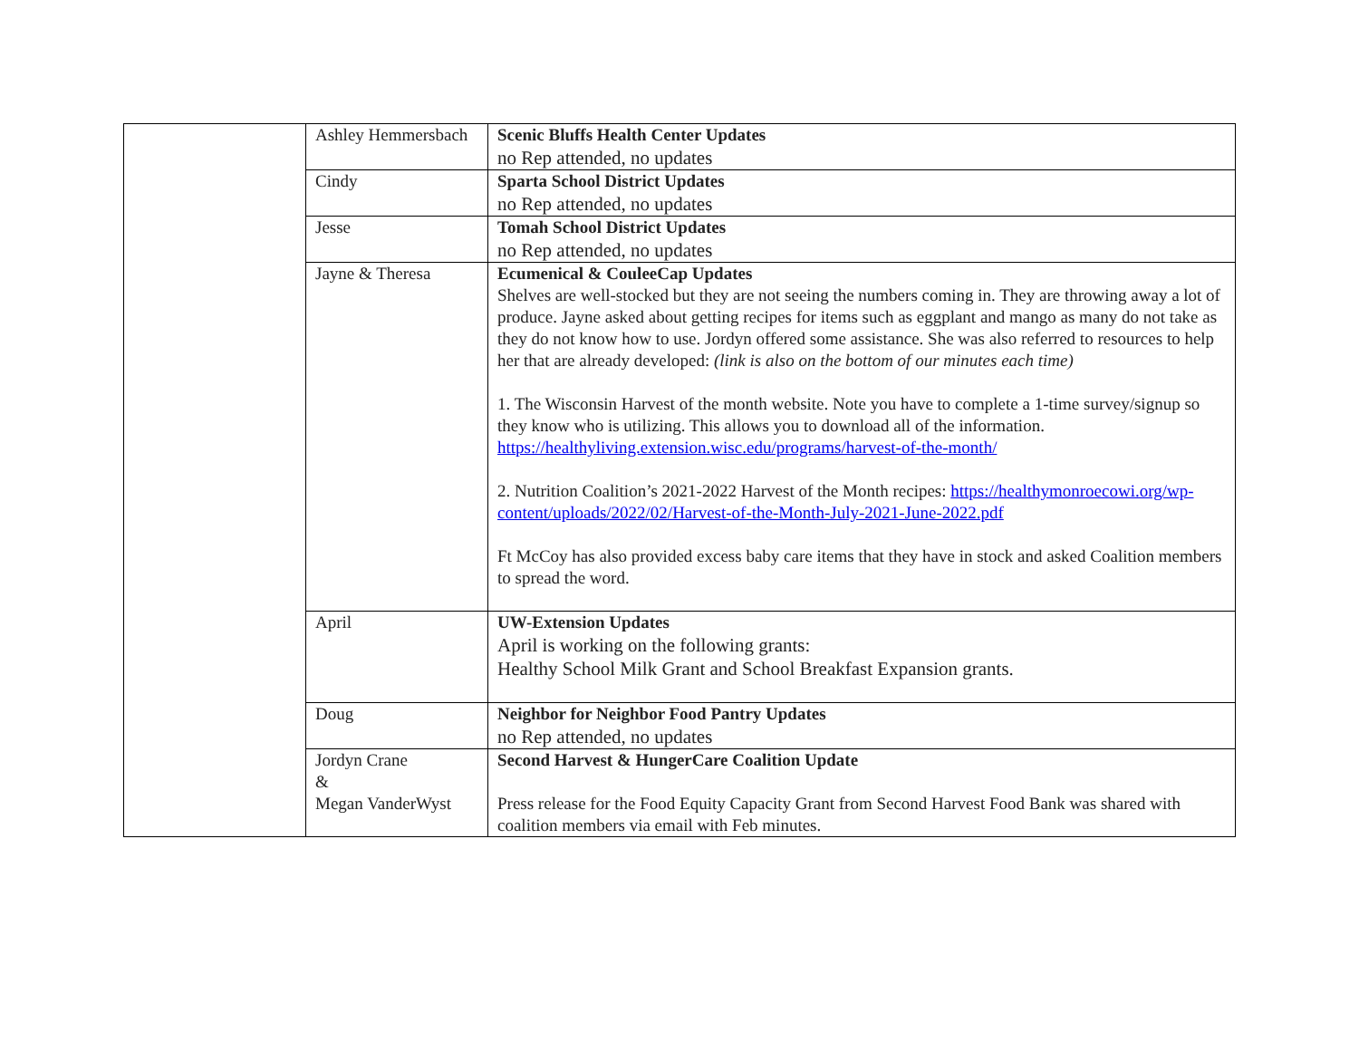| | Ashley Hemmersbach | Scenic Bluffs Health Center Updates no Rep attended, no updates |
| | Cindy | Sparta School District Updates no Rep attended, no updates |
| | Jesse | Tomah School District Updates no Rep attended, no updates |
| | Jayne & Theresa | Ecumenical & CouleeCap Updates Shelves are well-stocked but they are not seeing the numbers coming in. They are throwing away a lot of produce. Jayne asked about getting recipes for items such as eggplant and mango as many do not take as they do not know how to use. Jordyn offered some assistance. She was also referred to resources to help her that are already developed: (link is also on the bottom of our minutes each time) 1. The Wisconsin Harvest of the month website. Note you have to complete a 1-time survey/signup so they know who is utilizing. This allows you to download all of the information. https://healthyliving.extension.wisc.edu/programs/harvest-of-the-month/ 2. Nutrition Coalition’s 2021-2022 Harvest of the Month recipes: https://healthymonroecowi.org/wp-content/uploads/2022/02/Harvest-of-the-Month-July-2021-June-2022.pdf Ft McCoy has also provided excess baby care items that they have in stock and asked Coalition members to spread the word. |
| | April | UW-Extension Updates April is working on the following grants: Healthy School Milk Grant and School Breakfast Expansion grants. |
| | Doug | Neighbor for Neighbor Food Pantry Updates no Rep attended, no updates |
| | Jordyn Crane & Megan VanderWyst | Second Harvest & HungerCare Coalition Update Press release for the Food Equity Capacity Grant from Second Harvest Food Bank was shared with coalition members via email with Feb minutes. |